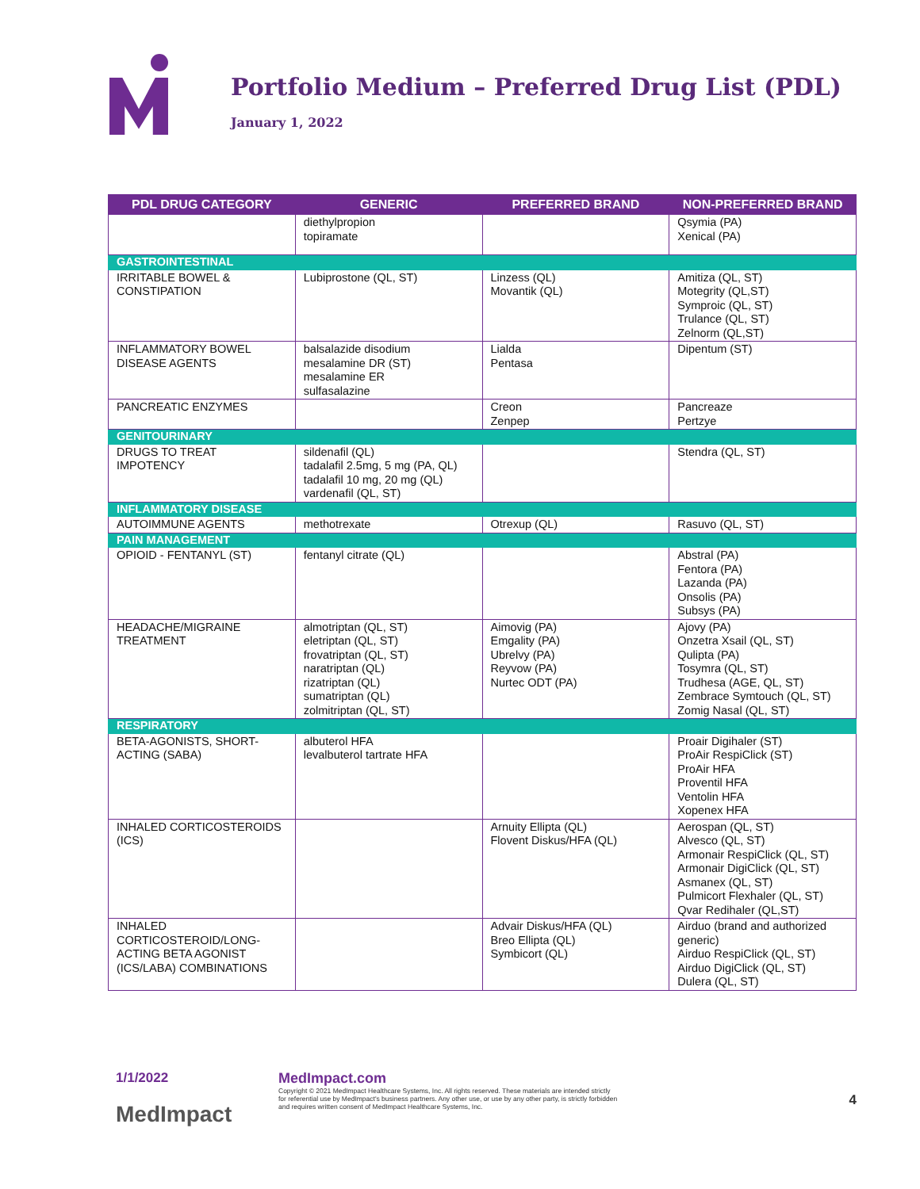Portfolio Medium – Preferred Drug List (PDL)
January 1, 2022
| PDL DRUG CATEGORY | GENERIC | PREFERRED BRAND | NON-PREFERRED BRAND |
| --- | --- | --- | --- |
| | diethylpropion topiramate | | Qsymia (PA) Xenical (PA) |
| GASTROINTESTINAL | | | |
| IRRITABLE BOWEL & CONSTIPATION | Lubiprostone (QL, ST) | Linzess (QL) Movantik (QL) | Amitiza (QL, ST) Motegrity (QL,ST) Symproic (QL, ST) Trulance (QL, ST) Zelnorm (QL,ST) |
| INFLAMMATORY BOWEL DISEASE AGENTS | balsalazide disodium mesalamine DR (ST) mesalamine ER sulfasalazine | Lialda Pentasa | Dipentum (ST) |
| PANCREATIC ENZYMES | | Creon Zenpep | Pancreaze Pertzye |
| GENITOURINARY | | | |
| DRUGS TO TREAT IMPOTENCY | sildenafil (QL) tadalafil 2.5mg, 5 mg (PA, QL) tadalafil 10 mg, 20 mg (QL) vardenafil (QL, ST) | | Stendra (QL, ST) |
| INFLAMMATORY DISEASE | | | |
| AUTOIMMUNE AGENTS | methotrexate | Otrexup (QL) | Rasuvo (QL, ST) |
| PAIN MANAGEMENT | | | |
| OPIOID - FENTANYL (ST) | fentanyl citrate (QL) | | Abstral (PA) Fentora (PA) Lazanda (PA) Onsolis (PA) Subsys (PA) |
| HEADACHE/MIGRAINE TREATMENT | almotriptan (QL, ST) eletriptan (QL, ST) frovatriptan (QL, ST) naratriptan (QL) rizatriptan (QL) sumatriptan (QL) zolmitriptan (QL, ST) | Aimovig (PA) Emgality (PA) Ubrelvy (PA) Reyvow (PA) Nurtec ODT (PA) | Ajovy (PA) Onzetra Xsail (QL, ST) Qulipta (PA) Tosymra (QL, ST) Trudhesa (AGE, QL, ST) Zembrace Symtouch (QL, ST) Zomig Nasal (QL, ST) |
| RESPIRATORY | | | |
| BETA-AGONISTS, SHORT-ACTING (SABA) | albuterol HFA levalbuterol tartrate HFA | | Proair Digihaler (ST) ProAir RespiClick (ST) ProAir HFA Proventil HFA Ventolin HFA Xopenex HFA |
| INHALED CORTICOSTEROIDS (ICS) | | Arnuity Ellipta (QL) Flovent Diskus/HFA (QL) | Aerospan (QL, ST) Alvesco (QL, ST) Armonair RespiClick (QL, ST) Armonair DigiClick (QL, ST) Asmanex (QL, ST) Pulmicort Flexhaler (QL, ST) Qvar Redihaler (QL,ST) |
| INHALED CORTICOSTEROID/LONG-ACTING BETA AGONIST (ICS/LABA) COMBINATIONS | | Advair Diskus/HFA (QL) Breo Ellipta (QL) Symbicort (QL) | Airduo (brand and authorized generic) Airduo RespiClick (QL, ST) Airduo DigiClick (QL, ST) Dulera (QL, ST) |
1/1/2022
MedImpact
MedImpact.com
Copyright © 2021 MedImpact Healthcare Systems, Inc. All rights reserved. These materials are intended strictly for referential use by MedImpact's business partners. Any other use, or use by any other party, is strictly forbidden and requires written consent of MedImpact Healthcare Systems, Inc.
4